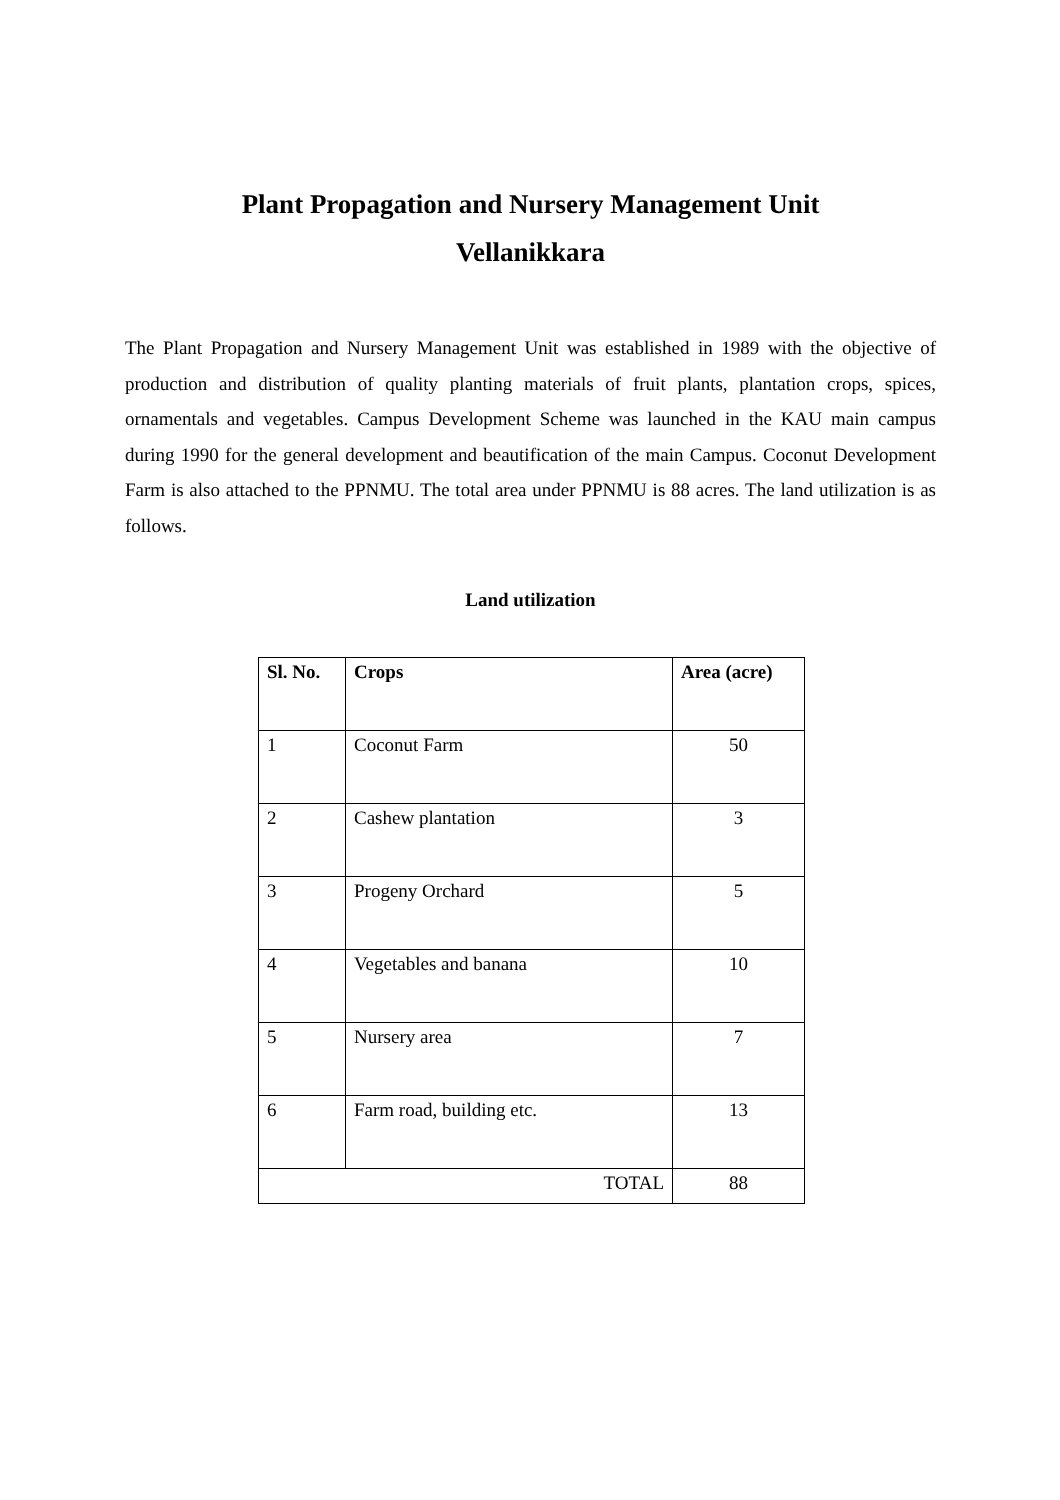Plant Propagation and Nursery Management Unit
Vellanikkara
The Plant Propagation and Nursery Management Unit was established in 1989 with the objective of production and distribution of quality planting materials of fruit plants, plantation crops, spices, ornamentals and vegetables. Campus Development Scheme was launched in the KAU main campus during 1990 for the general development and beautification of the main Campus. Coconut Development Farm is also attached to the PPNMU. The total area under PPNMU is 88 acres. The land utilization is as follows.
Land utilization
| Sl. No. | Crops | Area (acre) |
| --- | --- | --- |
| 1 | Coconut Farm | 50 |
| 2 | Cashew plantation | 3 |
| 3 | Progeny Orchard | 5 |
| 4 | Vegetables and banana | 10 |
| 5 | Nursery area | 7 |
| 6 | Farm road, building etc. | 13 |
| TOTAL | | 88 |